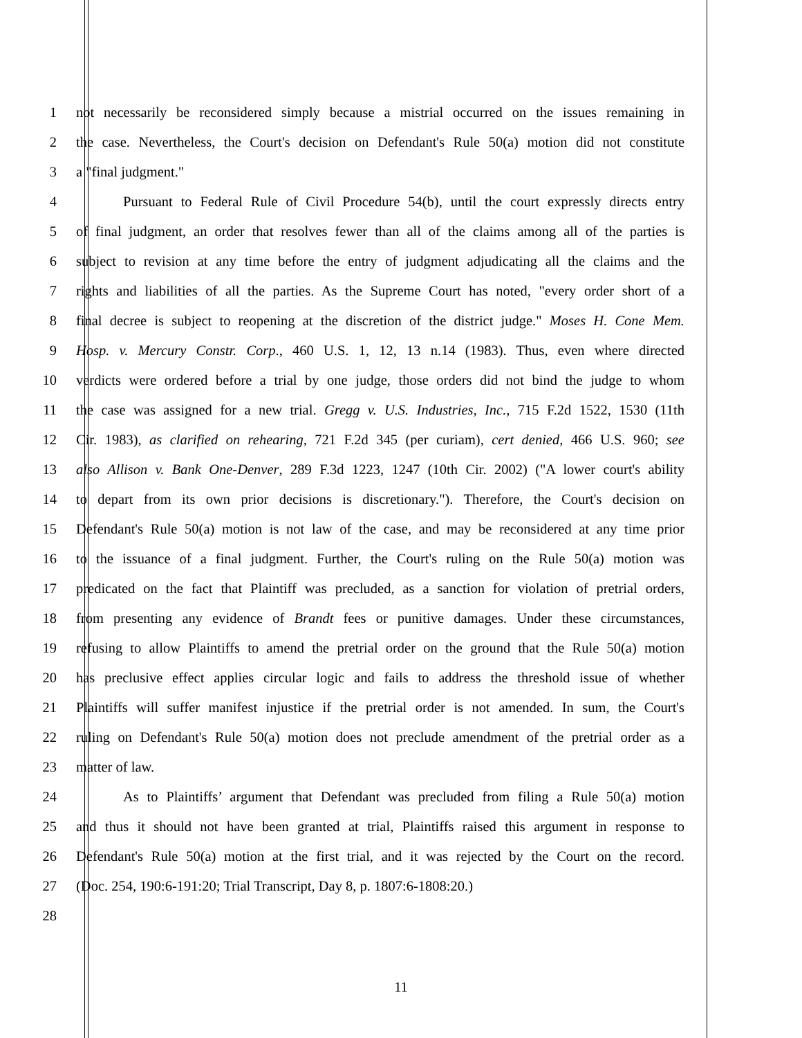1 not necessarily be reconsidered simply because a mistrial occurred on the issues remaining in
2 the case. Nevertheless, the Court's decision on Defendant's Rule 50(a) motion did not constitute
3 a "final judgment."
4 Pursuant to Federal Rule of Civil Procedure 54(b), until the court expressly directs entry
5 of final judgment, an order that resolves fewer than all of the claims among all of the parties is
6 subject to revision at any time before the entry of judgment adjudicating all the claims and the
7 rights and liabilities of all the parties. As the Supreme Court has noted, "every order short of a
8 final decree is subject to reopening at the discretion of the district judge." Moses H. Cone Mem.
9 Hosp. v. Mercury Constr. Corp., 460 U.S. 1, 12, 13 n.14 (1983). Thus, even where directed
10 verdicts were ordered before a trial by one judge, those orders did not bind the judge to whom
11 the case was assigned for a new trial. Gregg v. U.S. Industries, Inc., 715 F.2d 1522, 1530 (11th
12 Cir. 1983), as clarified on rehearing, 721 F.2d 345 (per curiam), cert denied, 466 U.S. 960; see
13 also Allison v. Bank One-Denver, 289 F.3d 1223, 1247 (10th Cir. 2002) ("A lower court's ability
14 to depart from its own prior decisions is discretionary."). Therefore, the Court's decision on
15 Defendant's Rule 50(a) motion is not law of the case, and may be reconsidered at any time prior
16 to the issuance of a final judgment. Further, the Court's ruling on the Rule 50(a) motion was
17 predicated on the fact that Plaintiff was precluded, as a sanction for violation of pretrial orders,
18 from presenting any evidence of Brandt fees or punitive damages. Under these circumstances,
19 refusing to allow Plaintiffs to amend the pretrial order on the ground that the Rule 50(a) motion
20 has preclusive effect applies circular logic and fails to address the threshold issue of whether
21 Plaintiffs will suffer manifest injustice if the pretrial order is not amended. In sum, the Court's
22 ruling on Defendant's Rule 50(a) motion does not preclude amendment of the pretrial order as a
23 matter of law.
24 As to Plaintiffs’ argument that Defendant was precluded from filing a Rule 50(a) motion
25 and thus it should not have been granted at trial, Plaintiffs raised this argument in response to
26 Defendant's Rule 50(a) motion at the first trial, and it was rejected by the Court on the record.
27 (Doc. 254, 190:6-191:20; Trial Transcript, Day 8, p. 1807:6-1808:20.)
28
11